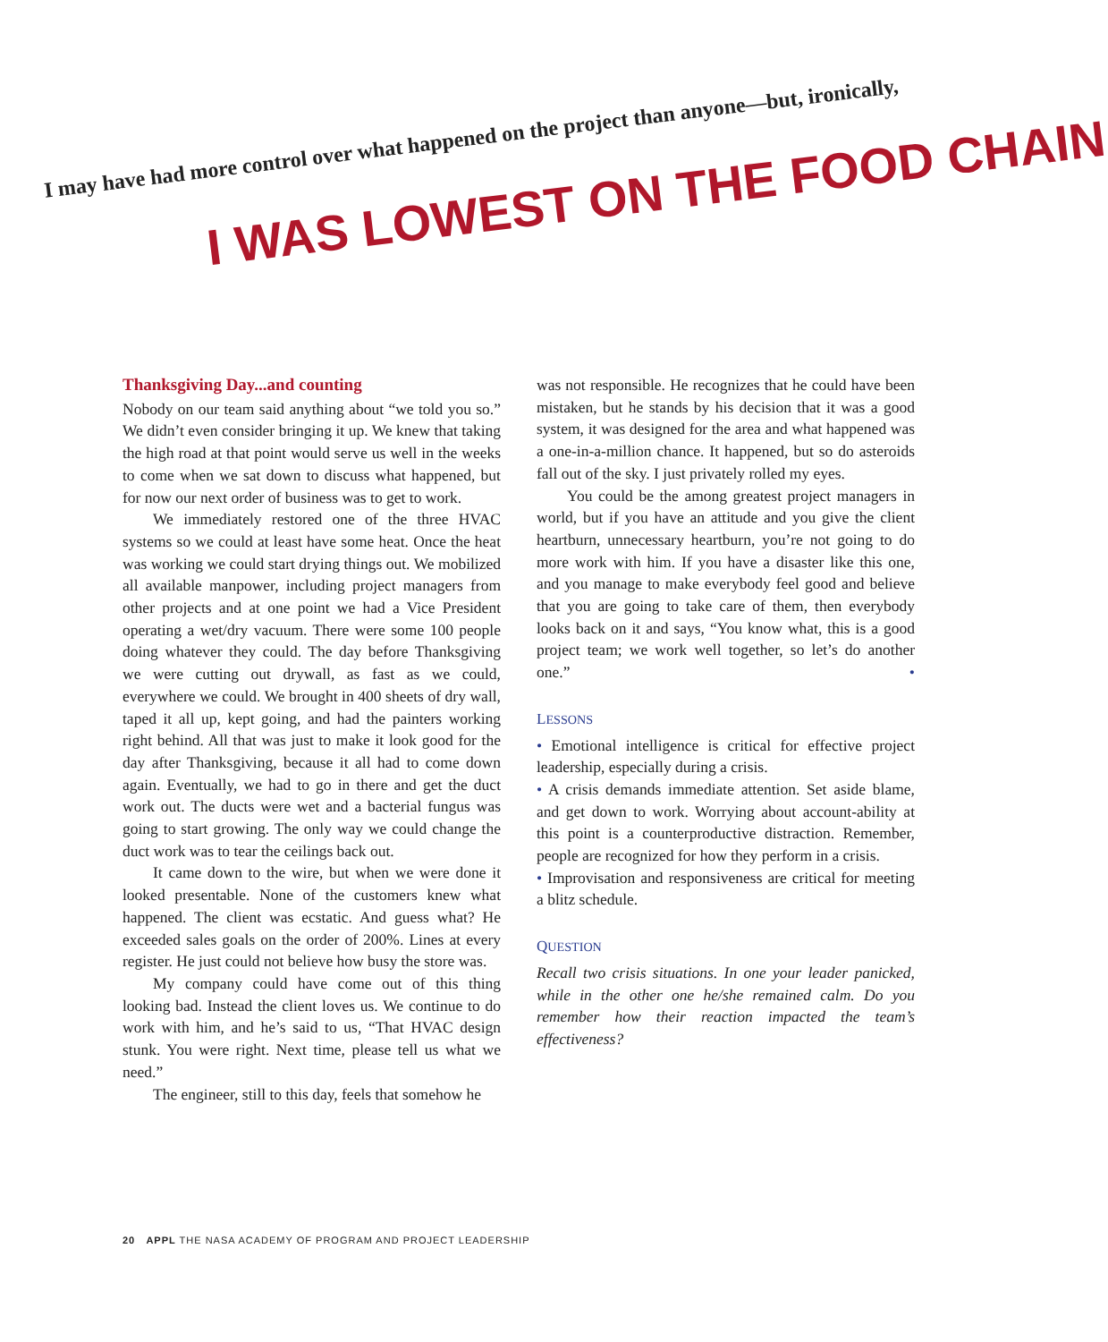I may have had more control over what happened on the project than anyone—but, ironically,
I WAS LOWEST ON THE FOOD CHAIN
Thanksgiving Day...and counting
Nobody on our team said anything about “we told you so.” We didn’t even consider bringing it up. We knew that taking the high road at that point would serve us well in the weeks to come when we sat down to discuss what happened, but for now our next order of business was to get to work.
We immediately restored one of the three HVAC systems so we could at least have some heat. Once the heat was working we could start drying things out. We mobilized all available manpower, including project managers from other projects and at one point we had a Vice President operating a wet/dry vacuum. There were some 100 people doing whatever they could. The day before Thanksgiving we were cutting out drywall, as fast as we could, everywhere we could. We brought in 400 sheets of dry wall, taped it all up, kept going, and had the painters working right behind. All that was just to make it look good for the day after Thanksgiving, because it all had to come down again. Eventually, we had to go in there and get the duct work out. The ducts were wet and a bacterial fungus was going to start growing. The only way we could change the duct work was to tear the ceilings back out.
It came down to the wire, but when we were done it looked presentable. None of the customers knew what happened. The client was ecstatic. And guess what? He exceeded sales goals on the order of 200%. Lines at every register. He just could not believe how busy the store was.
My company could have come out of this thing looking bad. Instead the client loves us. We continue to do work with him, and he’s said to us, “That HVAC design stunk. You were right. Next time, please tell us what we need.”
The engineer, still to this day, feels that somehow he
was not responsible. He recognizes that he could have been mistaken, but he stands by his decision that it was a good system, it was designed for the area and what happened was a one-in-a-million chance. It happened, but so do asteroids fall out of the sky. I just privately rolled my eyes.
You could be the among greatest project managers in world, but if you have an attitude and you give the client heartburn, unnecessary heartburn, you’re not going to do more work with him. If you have a disaster like this one, and you manage to make everybody feel good and believe that you are going to take care of them, then everybody looks back on it and says, “You know what, this is a good project team; we work well together, so let’s do another one.” •
LESSONS
• Emotional intelligence is critical for effective project leadership, especially during a crisis.
• A crisis demands immediate attention. Set aside blame, and get down to work. Worrying about account-ability at this point is a counterproductive distraction. Remember, people are recognized for how they perform in a crisis.
• Improvisation and responsiveness are critical for meeting a blitz schedule.
QUESTION
Recall two crisis situations. In one your leader panicked, while in the other one he/she remained calm. Do you remember how their reaction impacted the team’s effectiveness?
20 APPL THE NASA ACADEMY OF PROGRAM AND PROJECT LEADERSHIP